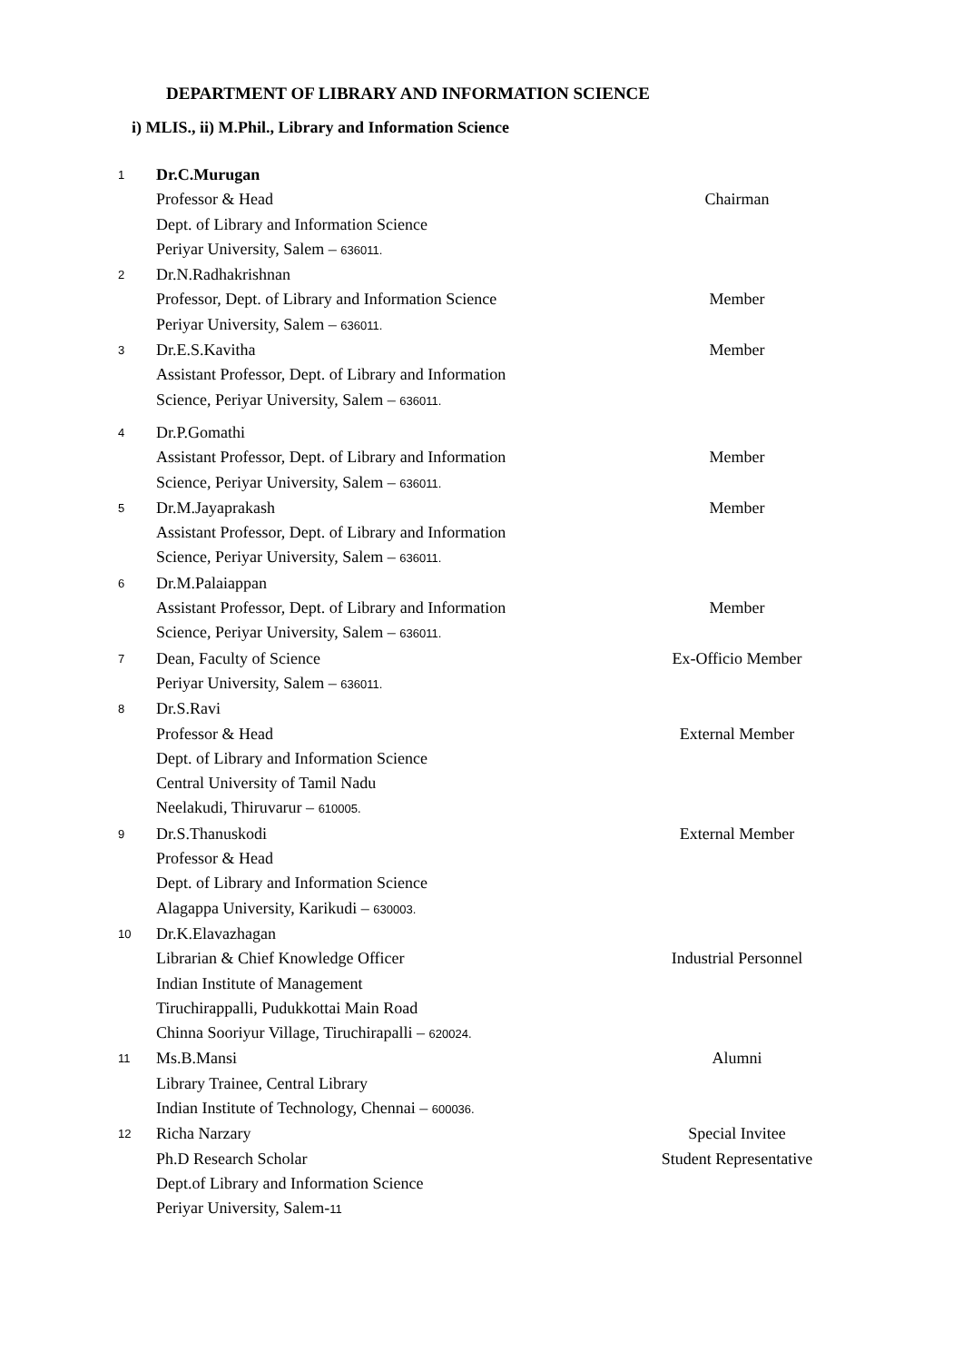DEPARTMENT OF LIBRARY AND INFORMATION SCIENCE
i) MLIS., ii) M.Phil., Library and Information Science
| 1 | Dr.C.Murugan Professor & Head Dept. of Library and Information Science Periyar University, Salem – 636011. | Chairman |
| 2 | Dr.N.Radhakrishnan Professor, Dept. of Library and Information Science Periyar University, Salem – 636011. | Member |
| 3 | Dr.E.S.Kavitha Assistant Professor, Dept. of Library and Information Science, Periyar University, Salem – 636011. | Member |
| 4 | Dr.P.Gomathi Assistant Professor, Dept. of Library and Information Science, Periyar University, Salem – 636011. | Member |
| 5 | Dr.M.Jayaprakash Assistant Professor, Dept. of Library and Information Science, Periyar University, Salem – 636011. | Member |
| 6 | Dr.M.Palaiappan Assistant Professor, Dept. of Library and Information Science, Periyar University, Salem – 636011. | Member |
| 7 | Dean, Faculty of Science Periyar University, Salem – 636011. | Ex-Officio Member |
| 8 | Dr.S.Ravi Professor & Head Dept. of Library and Information Science Central University of Tamil Nadu Neelakudi, Thiruvarur – 610005. | External Member |
| 9 | Dr.S.Thanuskodi Professor & Head Dept. of Library and Information Science Alagappa University, Karikudi – 630003. | External Member |
| 10 | Dr.K.Elavazhagan Librarian & Chief Knowledge Officer Indian Institute of Management Tiruchirappalli, Pudukkottai Main Road Chinna Sooriyur Village, Tiruchirapalli – 620024. | Industrial Personnel |
| 11 | Ms.B.Mansi Library Trainee, Central Library Indian Institute of Technology, Chennai – 600036. | Alumni |
| 12 | Richa Narzary Ph.D Research Scholar Dept.of Library and Information Science Periyar University, Salem- 11 | Special Invitee Student Representative |